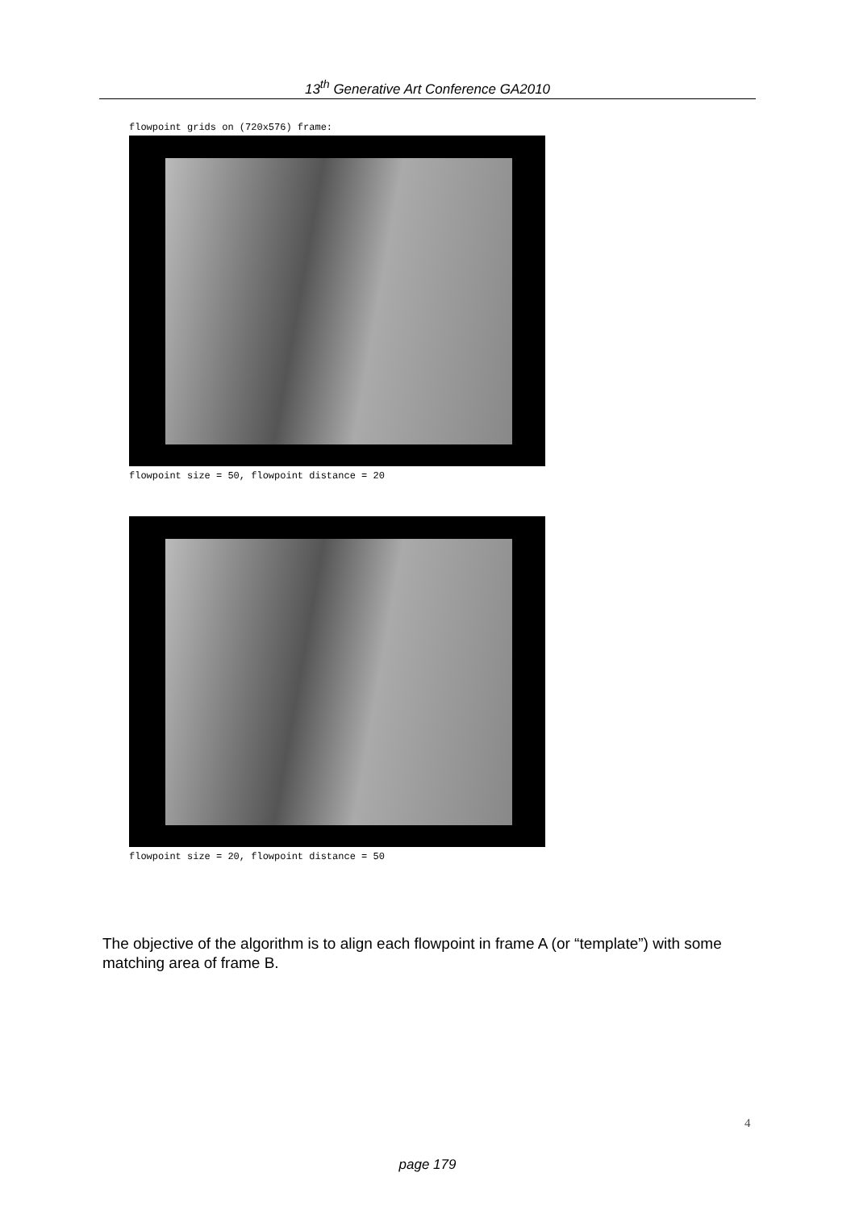13<sup>th</sup> Generative Art Conference GA2010
flowpoint grids on (720x576) frame:
flowpoint size = 50, flowpoint distance = 20
flowpoint size = 20, flowpoint distance = 50
The objective of the algorithm is to align each flowpoint in frame A (or “template”) with some matching area of frame B.
4
page 179